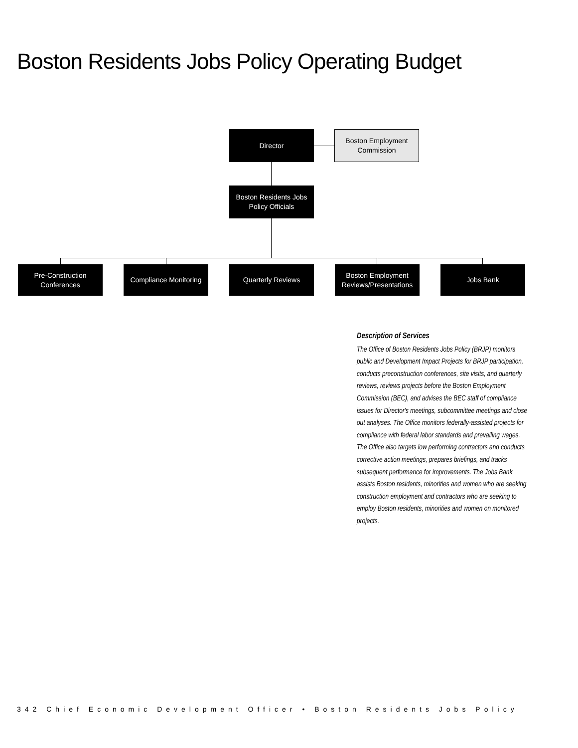Boston Residents Jobs Policy Operating Budget
Director
Boston Employment
Commission
Boston Residents Jobs
Policy Officials
Pre-Construction
Conferences
Compliance Monitoring
Quarterly Reviews
Boston Employment
Reviews/Presentations
Jobs Bank
Description of Services
The Office of Boston Residents Jobs Policy (BRJP) monitors public and Development Impact Projects for BRJP participation, conducts preconstruction conferences, site visits, and quarterly reviews, reviews projects before the Boston Employment Commission (BEC), and advises the BEC staff of compliance issues for Director's meetings, subcommittee meetings and close out analyses. The Office monitors federally-assisted projects for compliance with federal labor standards and prevailing wages. The Office also targets low performing contractors and conducts corrective action meetings, prepares briefings, and tracks subsequent performance for improvements. The Jobs Bank assists Boston residents, minorities and women who are seeking construction employment and contractors who are seeking to employ Boston residents, minorities and women on monitored projects.
342 Chief Economic Development Officer • Boston Residents Jobs Policy